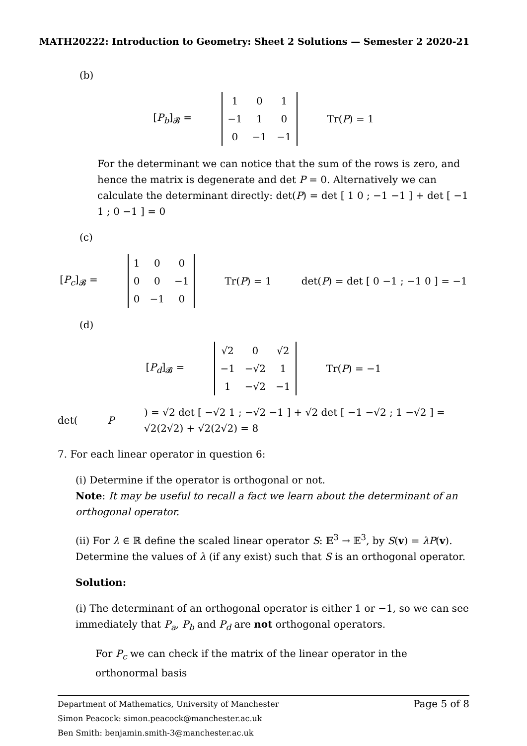MATH20222: Introduction to Geometry: Sheet 2 Solutions — Semester 2 2020-21
(b)
[P<sub>b</sub>]<sub>𝓑</sub> =
| 1 | 0 | 1 |
| −1 | 1 | 0 |
| 0 | −1 | −1 |
Tr(P) = 1
For the determinant we can notice that the sum of the rows is zero, and hence the matrix is degenerate and det P = 0. Alternatively we can calculate the determinant directly: det(P) = det [ 1 0 ; −1 −1 ] + det [ −1 1 ; 0 −1 ] = 0
(c)
[P<sub>c</sub>]<sub>𝓑</sub> =
| 1 | 0 | 0 |
| 0 | 0 | −1 |
| 0 | −1 | 0 |
Tr(P) = 1 det(P) = det [ 0 −1 ; −1 0 ] = −1
(d)
[P<sub>d</sub>]<sub>𝓑</sub> =
| √2 | 0 | √2 |
| −1 | −√2 | 1 |
| 1 | −√2 | −1 |
Tr(P) = −1
det(P) = √2 det [ −√2 1 ; −√2 −1 ] + √2 det [ −1 −√2 ; 1 −√2 ] = √2(2√2) + √2(2√2) = 8
7. For each linear operator in question 6:
(i) Determine if the operator is orthogonal or not.
Note: It may be useful to recall a fact we learn about the determinant of an orthogonal operator.
(ii) For λ ∈ ℝ define the scaled linear operator S: 𝔼<sup>3</sup> → 𝔼<sup>3</sup>, by S(v) = λP(v). Determine the values of λ (if any exist) such that S is an orthogonal operator.
Solution:
(i) The determinant of an orthogonal operator is either 1 or −1, so we can see immediately that P<sub>a</sub>, P<sub>b</sub> and P<sub>d</sub> are not orthogonal operators.
For P<sub>c</sub> we can check if the matrix of the linear operator in the orthonormal basis
Page 5 of 8 Department of Mathematics, University of Manchester
Simon Peacock: simon.peacock@manchester.ac.uk
Ben Smith: benjamin.smith-3@manchester.ac.uk